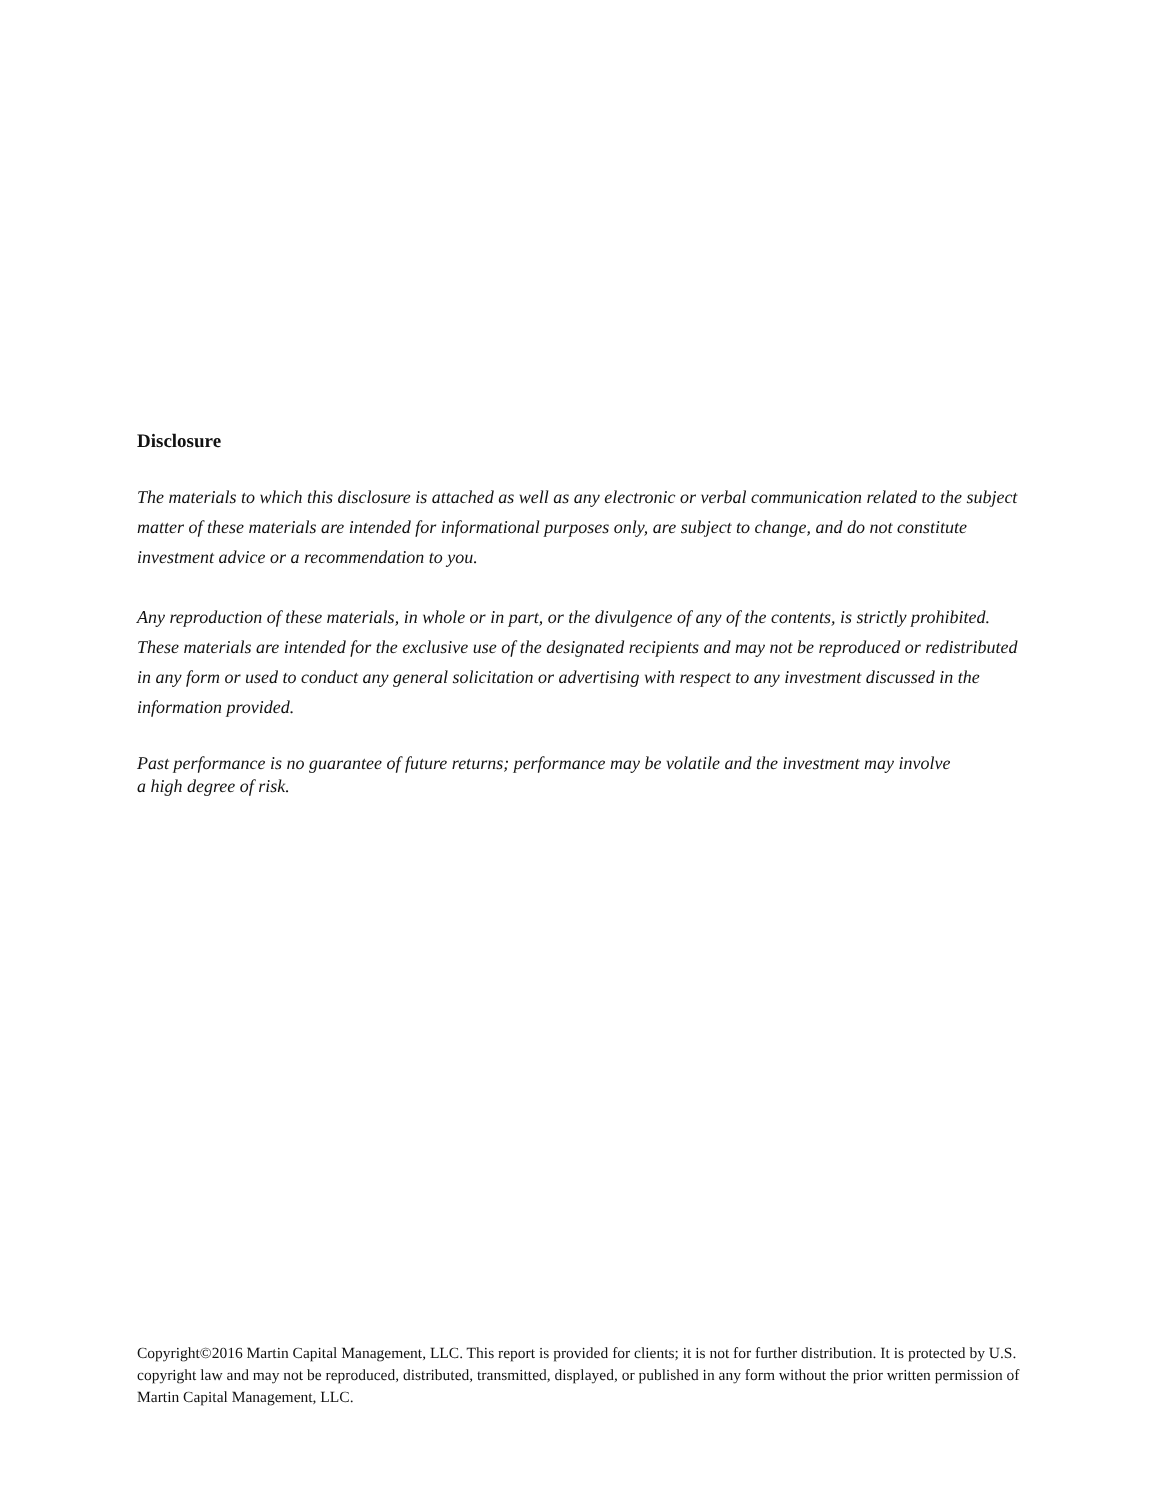Disclosure
The materials to which this disclosure is attached as well as any electronic or verbal communication related to the subject matter of these materials are intended for informational purposes only, are subject to change, and do not constitute investment advice or a recommendation to you.
Any reproduction of these materials, in whole or in part, or the divulgence of any of the contents, is strictly prohibited. These materials are intended for the exclusive use of the designated recipients and may not be reproduced or redistributed in any form or used to conduct any general solicitation or advertising with respect to any investment discussed in the information provided.
Past performance is no guarantee of future returns; performance may be volatile and the investment may involve
a high degree of risk.
Copyright©2016 Martin Capital Management, LLC. This report is provided for clients; it is not for further distribution. It is protected by U.S. copyright law and may not be reproduced, distributed, transmitted, displayed, or published in any form without the prior written permission of Martin Capital Management, LLC.